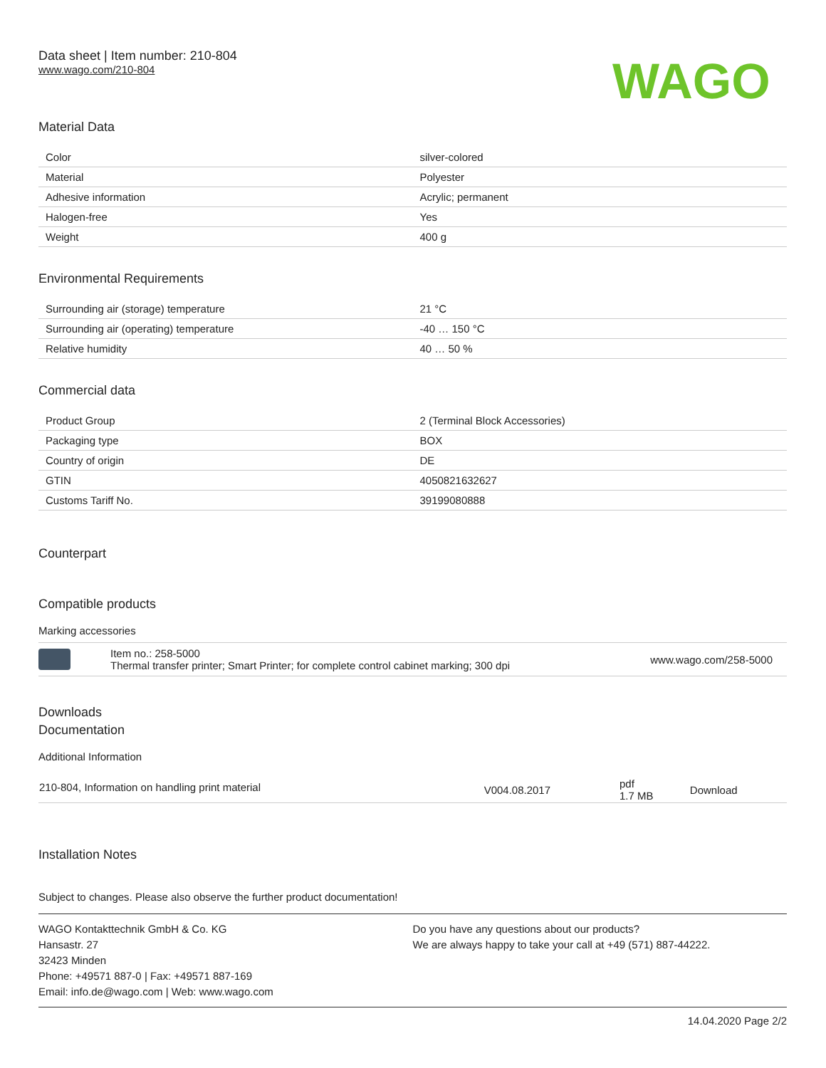Data sheet | Item number: 210-804
www.wago.com/210-804
WAGO
Material Data
| Color | silver-colored |
| Material | Polyester |
| Adhesive information | Acrylic; permanent |
| Halogen-free | Yes |
| Weight | 400 g |
Environmental Requirements
| Surrounding air (storage) temperature | 21 °C |
| Surrounding air (operating) temperature | -40 … 150 °C |
| Relative humidity | 40 … 50 % |
Commercial data
| Product Group | 2 (Terminal Block Accessories) |
| Packaging type | BOX |
| Country of origin | DE |
| GTIN | 4050821632627 |
| Customs Tariff No. | 39199080888 |
Counterpart
Compatible products
Marking accessories
| | Item no.: 258-5000 Thermal transfer printer; Smart Printer; for complete control cabinet marking; 300 dpi | www.wago.com/258-5000 |
Downloads
Documentation
Additional Information
| 210-804, Information on handling print material | V004.08.2017 | pdf 1.7 MB | Download |
Installation Notes
Subject to changes. Please also observe the further product documentation!
WAGO Kontakttechnik GmbH & Co. KG
Hansastr. 27
32423 Minden
Phone: +49571 887-0 | Fax: +49571 887-169
Email: info.de@wago.com | Web: www.wago.com
Do you have any questions about our products?
We are always happy to take your call at +49 (571) 887-44222.
14.04.2020 Page 2/2